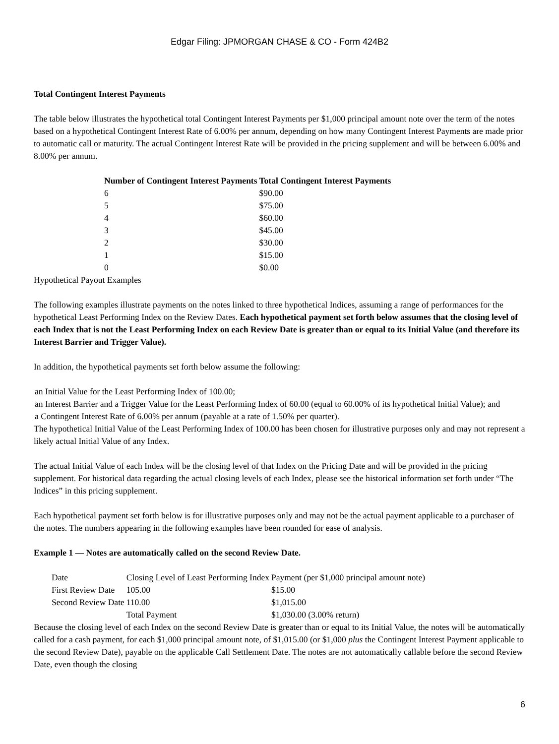Edgar Filing: JPMORGAN CHASE & CO - Form 424B2
Total Contingent Interest Payments
The table below illustrates the hypothetical total Contingent Interest Payments per $1,000 principal amount note over the term of the notes based on a hypothetical Contingent Interest Rate of 6.00% per annum, depending on how many Contingent Interest Payments are made prior to automatic call or maturity. The actual Contingent Interest Rate will be provided in the pricing supplement and will be between 6.00% and 8.00% per annum.
| Number of Contingent Interest Payments | Total Contingent Interest Payments |
| --- | --- |
| 6 | $90.00 |
| 5 | $75.00 |
| 4 | $60.00 |
| 3 | $45.00 |
| 2 | $30.00 |
| 1 | $15.00 |
| 0 | $0.00 |
Hypothetical Payout Examples
The following examples illustrate payments on the notes linked to three hypothetical Indices, assuming a range of performances for the hypothetical Least Performing Index on the Review Dates. Each hypothetical payment set forth below assumes that the closing level of each Index that is not the Least Performing Index on each Review Date is greater than or equal to its Initial Value (and therefore its Interest Barrier and Trigger Value).
In addition, the hypothetical payments set forth below assume the following:
an Initial Value for the Least Performing Index of 100.00;
an Interest Barrier and a Trigger Value for the Least Performing Index of 60.00 (equal to 60.00% of its hypothetical Initial Value); and
a Contingent Interest Rate of 6.00% per annum (payable at a rate of 1.50% per quarter).
The hypothetical Initial Value of the Least Performing Index of 100.00 has been chosen for illustrative purposes only and may not represent a likely actual Initial Value of any Index.
The actual Initial Value of each Index will be the closing level of that Index on the Pricing Date and will be provided in the pricing supplement. For historical data regarding the actual closing levels of each Index, please see the historical information set forth under “The Indices” in this pricing supplement.
Each hypothetical payment set forth below is for illustrative purposes only and may not be the actual payment applicable to a purchaser of the notes. The numbers appearing in the following examples have been rounded for ease of analysis.
Example 1 — Notes are automatically called on the second Review Date.
| Date | Closing Level of Least Performing Index | Payment (per $1,000 principal amount note) |
| First Review Date | 105.00 | $15.00 |
| Second Review Date | 110.00 | $1,015.00 |
| | Total Payment | $1,030.00 (3.00% return) |
Because the closing level of each Index on the second Review Date is greater than or equal to its Initial Value, the notes will be automatically called for a cash payment, for each $1,000 principal amount note, of $1,015.00 (or $1,000 plus the Contingent Interest Payment applicable to the second Review Date), payable on the applicable Call Settlement Date. The notes are not automatically callable before the second Review Date, even though the closing
6